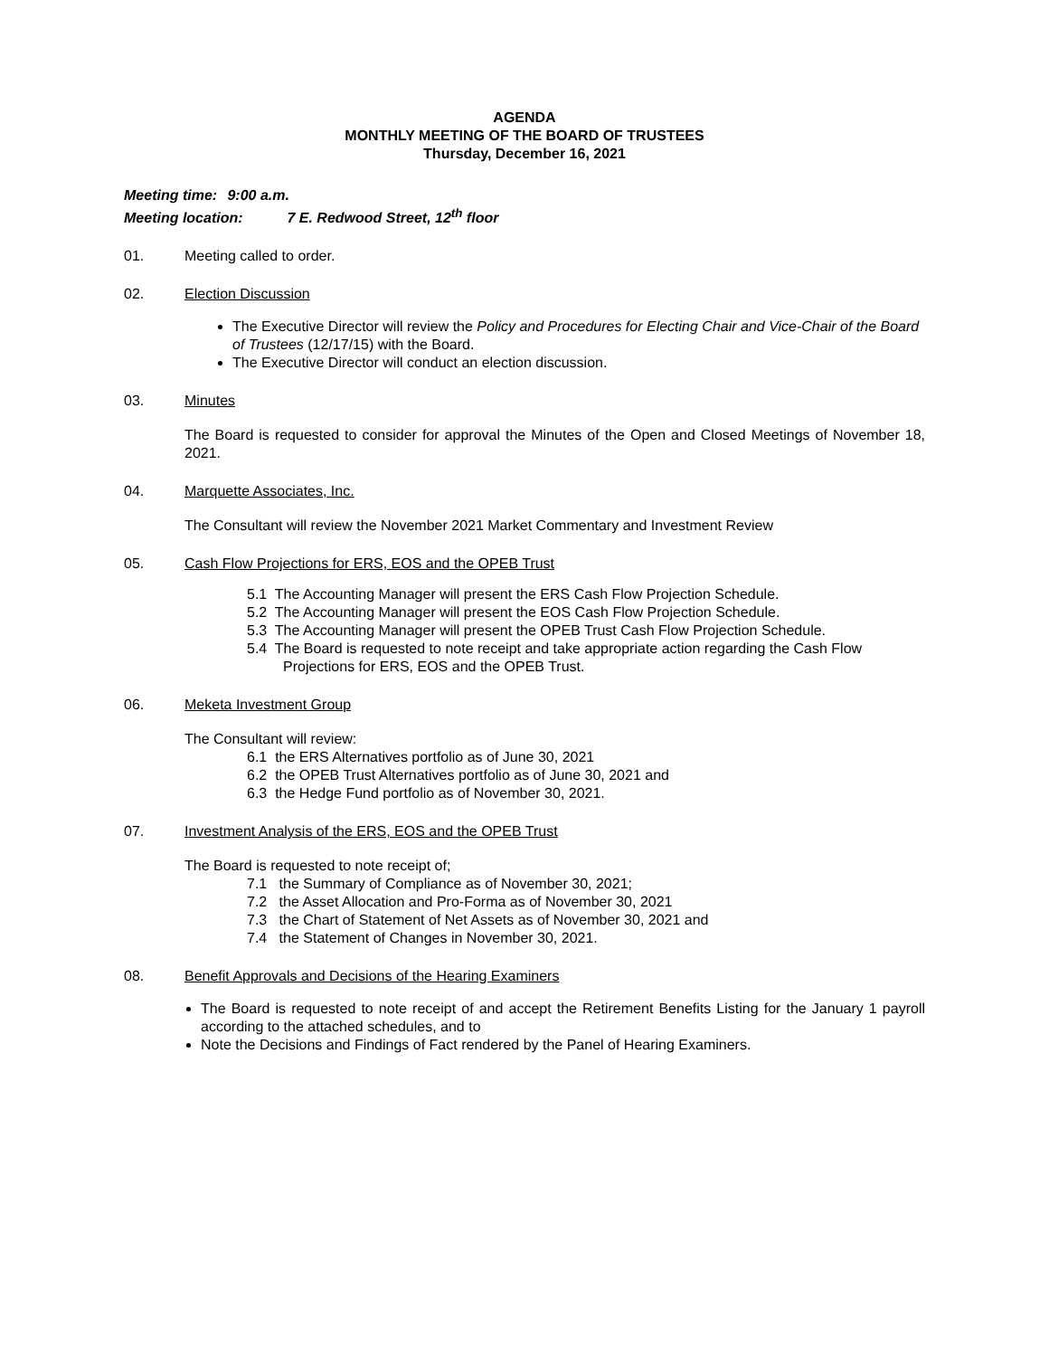AGENDA
MONTHLY MEETING OF THE BOARD OF TRUSTEES
Thursday, December 16, 2021
Meeting time: 9:00 a.m.
Meeting location: 7 E. Redwood Street, 12<sup>th</sup> floor
01. Meeting called to order.
02. Election Discussion
The Executive Director will review the Policy and Procedures for Electing Chair and Vice-Chair of the Board of Trustees (12/17/15) with the Board.
The Executive Director will conduct an election discussion.
03. Minutes
The Board is requested to consider for approval the Minutes of the Open and Closed Meetings of November 18, 2021.
04. Marquette Associates, Inc.
The Consultant will review the November 2021 Market Commentary and Investment Review
05. Cash Flow Projections for ERS, EOS and the OPEB Trust
5.1 The Accounting Manager will present the ERS Cash Flow Projection Schedule.
5.2 The Accounting Manager will present the EOS Cash Flow Projection Schedule.
5.3 The Accounting Manager will present the OPEB Trust Cash Flow Projection Schedule.
5.4 The Board is requested to note receipt and take appropriate action regarding the Cash Flow Projections for ERS, EOS and the OPEB Trust.
06. Meketa Investment Group
The Consultant will review:
6.1 the ERS Alternatives portfolio as of June 30, 2021
6.2 the OPEB Trust Alternatives portfolio as of June 30, 2021 and
6.3 the Hedge Fund portfolio as of November 30, 2021.
07. Investment Analysis of the ERS, EOS and the OPEB Trust
The Board is requested to note receipt of;
7.1 the Summary of Compliance as of November 30, 2021;
7.2 the Asset Allocation and Pro-Forma as of November 30, 2021
7.3 the Chart of Statement of Net Assets as of November 30, 2021 and
7.4 the Statement of Changes in November 30, 2021.
08. Benefit Approvals and Decisions of the Hearing Examiners
The Board is requested to note receipt of and accept the Retirement Benefits Listing for the January 1 payroll according to the attached schedules, and to
Note the Decisions and Findings of Fact rendered by the Panel of Hearing Examiners.